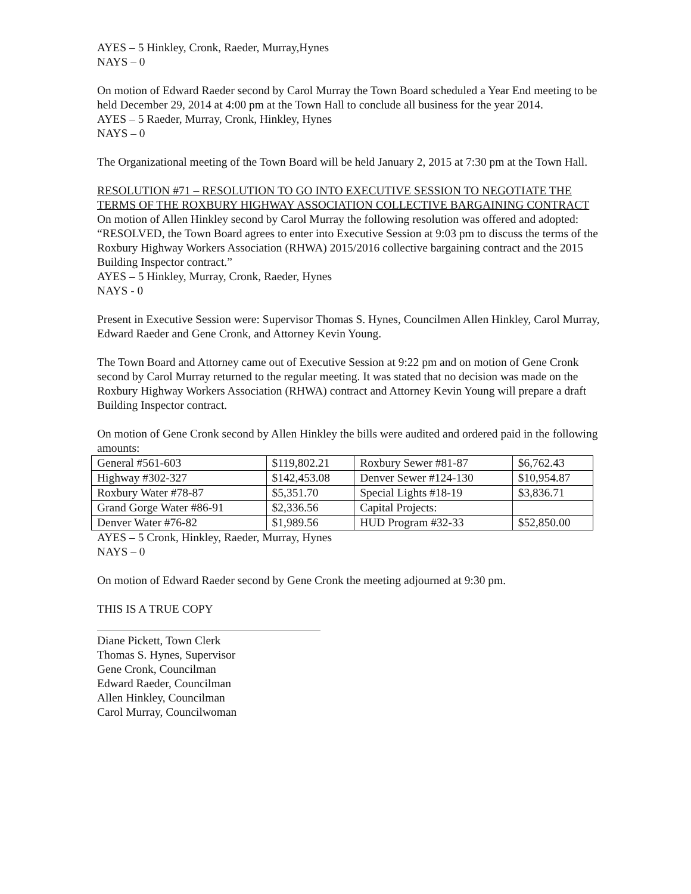AYES – 5 Hinkley, Cronk, Raeder, Murray,Hynes
NAYS – 0
On motion of Edward Raeder second by Carol Murray the Town Board scheduled a Year End meeting to be held December 29, 2014 at 4:00 pm at the Town Hall to conclude all business for the year 2014.
AYES – 5 Raeder, Murray, Cronk, Hinkley, Hynes
NAYS – 0
The Organizational meeting of the Town Board will be held January 2, 2015 at 7:30 pm at the Town Hall.
RESOLUTION #71 – RESOLUTION TO GO INTO EXECUTIVE SESSION TO NEGOTIATE THE TERMS OF THE ROXBURY HIGHWAY ASSOCIATION COLLECTIVE BARGAINING CONTRACT
On motion of Allen Hinkley second by Carol Murray the following resolution was offered and adopted:
“RESOLVED, the Town Board agrees to enter into Executive Session at 9:03 pm to discuss the terms of the Roxbury Highway Workers Association (RHWA) 2015/2016 collective bargaining contract and the 2015 Building Inspector contract.”
AYES – 5 Hinkley, Murray, Cronk, Raeder, Hynes
NAYS - 0
Present in Executive Session were: Supervisor Thomas S. Hynes, Councilmen Allen Hinkley, Carol Murray, Edward Raeder and Gene Cronk, and Attorney Kevin Young.
The Town Board and Attorney came out of Executive Session at 9:22 pm and on motion of Gene Cronk second by Carol Murray returned to the regular meeting. It was stated that no decision was made on the Roxbury Highway Workers Association (RHWA) contract and Attorney Kevin Young will prepare a draft Building Inspector contract.
On motion of Gene Cronk second by Allen Hinkley the bills were audited and ordered paid in the following amounts:
| General #561-603 | $119,802.21 | Roxbury Sewer #81-87 | $6,762.43 |
| Highway #302-327 | $142,453.08 | Denver Sewer #124-130 | $10,954.87 |
| Roxbury Water #78-87 | $5,351.70 | Special Lights #18-19 | $3,836.71 |
| Grand Gorge Water #86-91 | $2,336.56 | Capital Projects: | |
| Denver Water #76-82 | $1,989.56 | HUD Program #32-33 | $52,850.00 |
AYES – 5 Cronk, Hinkley, Raeder, Murray, Hynes
NAYS – 0
On motion of Edward Raeder second by Gene Cronk the meeting adjourned at 9:30 pm.
THIS IS A TRUE COPY
Diane Pickett, Town Clerk
Thomas S. Hynes, Supervisor
Gene Cronk, Councilman
Edward Raeder, Councilman
Allen Hinkley, Councilman
Carol Murray, Councilwoman